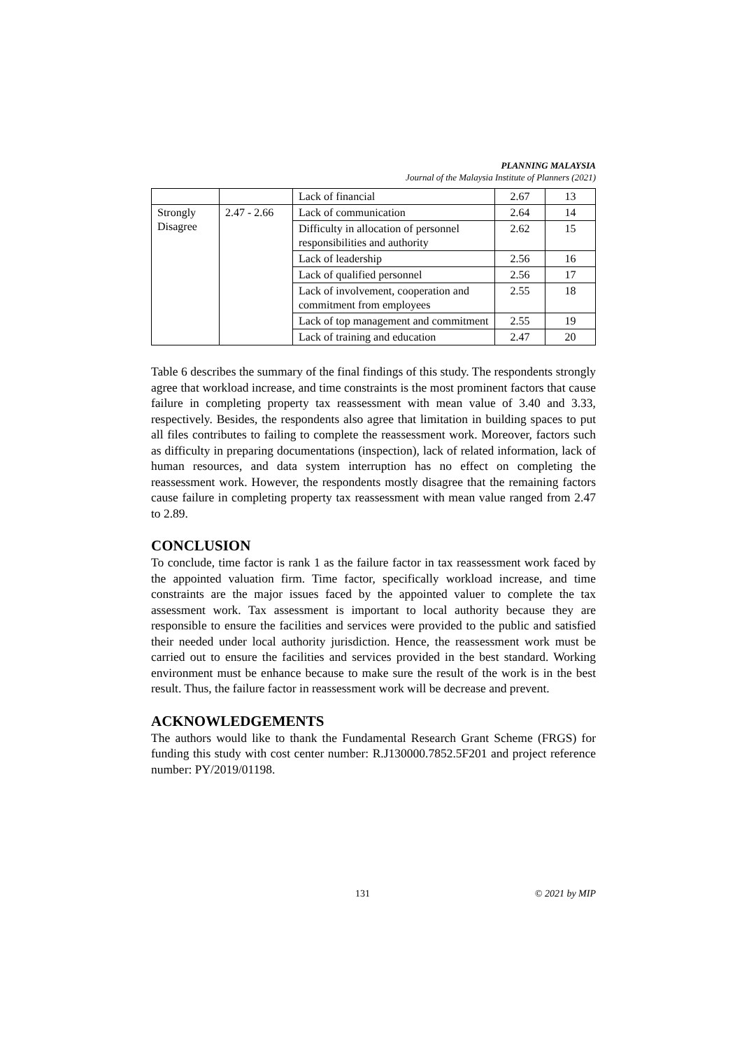PLANNING MALAYSIA
Journal of the Malaysia Institute of Planners (2021)
| | | Lack of financial | 2.67 | 13 |
| Strongly Disagree | 2.47 - 2.66 | Lack of communication | 2.64 | 14 |
| | | Difficulty in allocation of personnel responsibilities and authority | 2.62 | 15 |
| | | Lack of leadership | 2.56 | 16 |
| | | Lack of qualified personnel | 2.56 | 17 |
| | | Lack of involvement, cooperation and commitment from employees | 2.55 | 18 |
| | | Lack of top management and commitment | 2.55 | 19 |
| | | Lack of training and education | 2.47 | 20 |
Table 6 describes the summary of the final findings of this study. The respondents strongly agree that workload increase, and time constraints is the most prominent factors that cause failure in completing property tax reassessment with mean value of 3.40 and 3.33, respectively. Besides, the respondents also agree that limitation in building spaces to put all files contributes to failing to complete the reassessment work. Moreover, factors such as difficulty in preparing documentations (inspection), lack of related information, lack of human resources, and data system interruption has no effect on completing the reassessment work. However, the respondents mostly disagree that the remaining factors cause failure in completing property tax reassessment with mean value ranged from 2.47 to 2.89.
CONCLUSION
To conclude, time factor is rank 1 as the failure factor in tax reassessment work faced by the appointed valuation firm. Time factor, specifically workload increase, and time constraints are the major issues faced by the appointed valuer to complete the tax assessment work. Tax assessment is important to local authority because they are responsible to ensure the facilities and services were provided to the public and satisfied their needed under local authority jurisdiction. Hence, the reassessment work must be carried out to ensure the facilities and services provided in the best standard. Working environment must be enhance because to make sure the result of the work is in the best result. Thus, the failure factor in reassessment work will be decrease and prevent.
ACKNOWLEDGEMENTS
The authors would like to thank the Fundamental Research Grant Scheme (FRGS) for funding this study with cost center number: R.J130000.7852.5F201 and project reference number: PY/2019/01198.
131 © 2021 by MIP